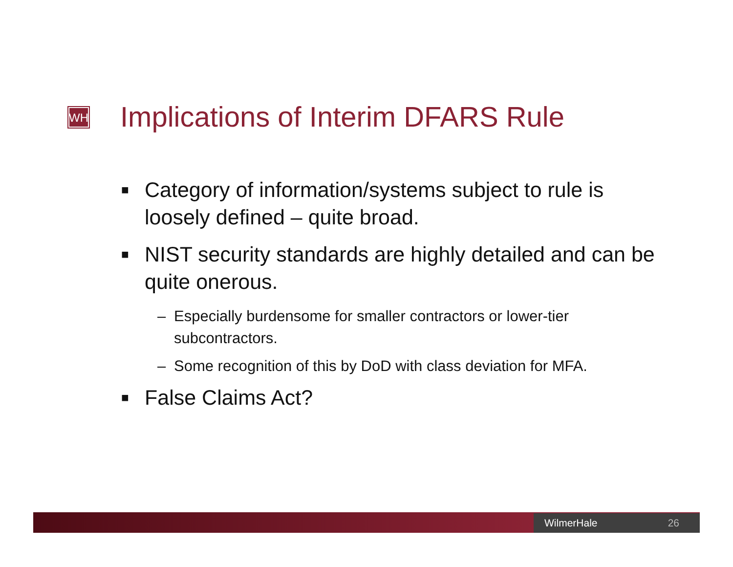WH
Implications of Interim DFARS Rule
■ Category of information/systems subject to rule is loosely defined – quite broad.
■ NIST security standards are highly detailed and can be quite onerous.
– Especially burdensome for smaller contractors or lower-tier subcontractors.
– Some recognition of this by DoD with class deviation for MFA.
■ False Claims Act?
WilmerHale 26